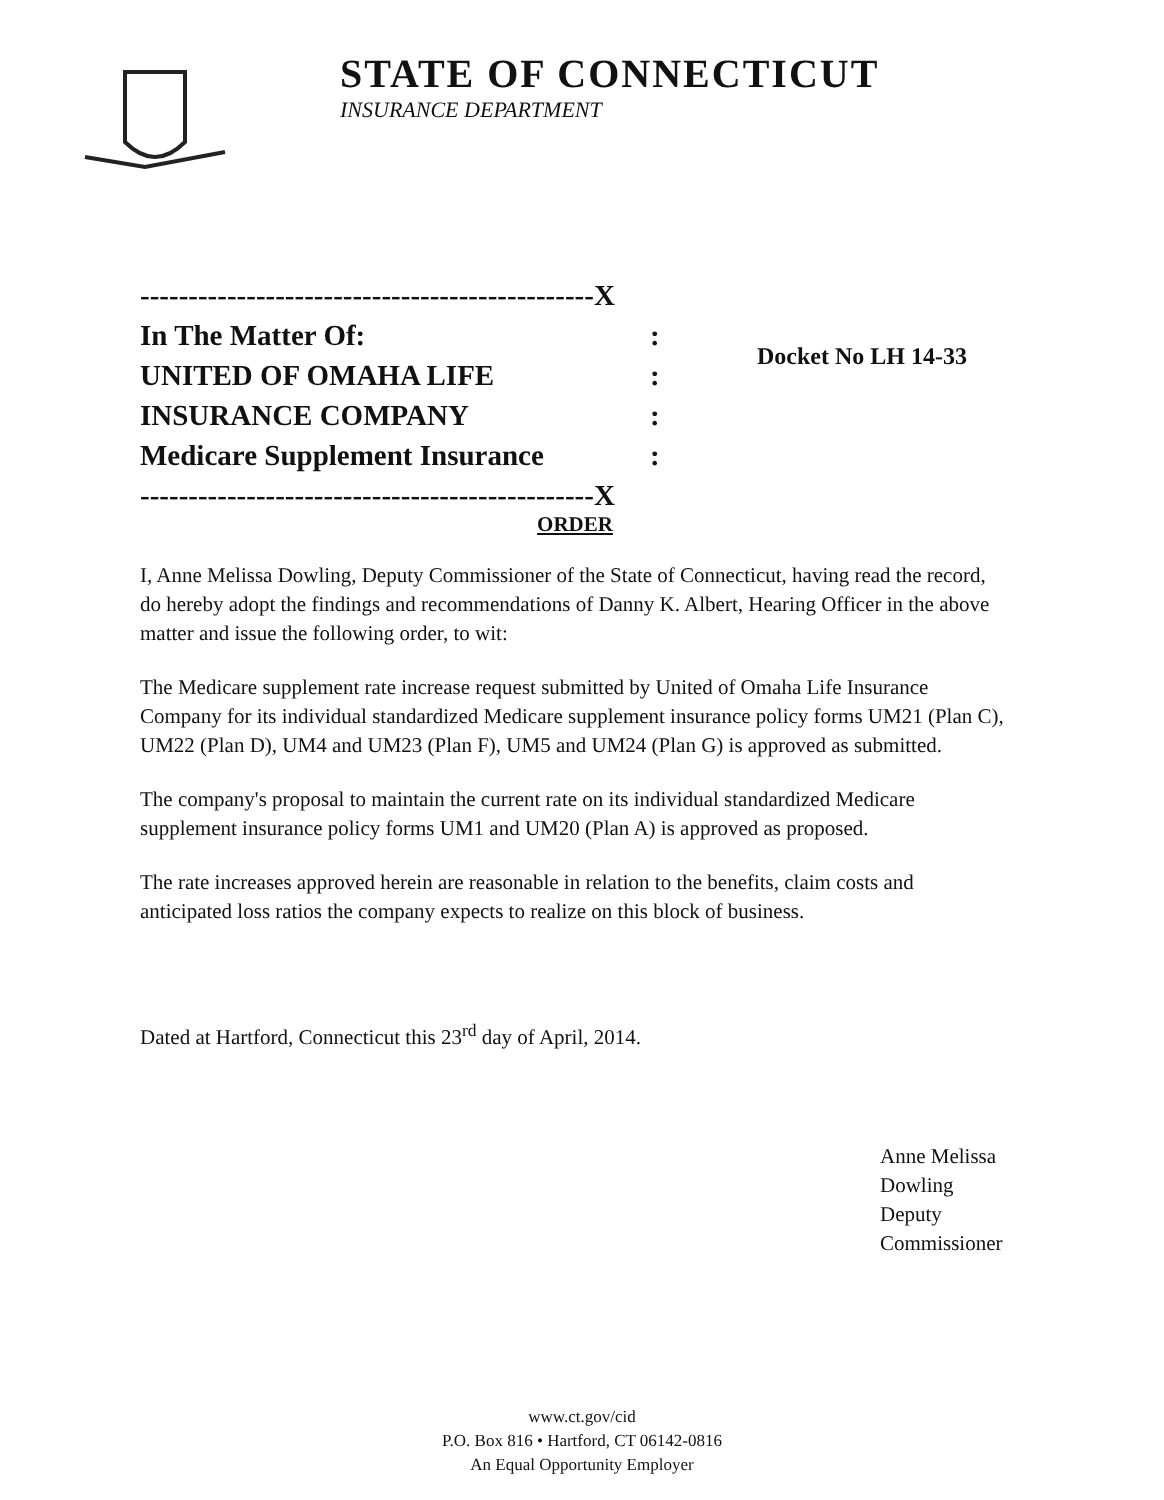STATE OF CONNECTICUT
INSURANCE DEPARTMENT
-----------------------------------------------X
In The Matter Of::
UNITED OF OMAHA LIFE:
INSURANCE COMPANY:
Medicare Supplement Insurance:
-----------------------------------------------X
Docket No LH 14-33
ORDER
I, Anne Melissa Dowling, Deputy Commissioner of the State of Connecticut, having read the record, do hereby adopt the findings and recommendations of Danny K. Albert, Hearing Officer in the above matter and issue the following order, to wit:
The Medicare supplement rate increase request submitted by United of Omaha Life Insurance Company for its individual standardized Medicare supplement insurance policy forms UM21 (Plan C), UM22 (Plan D), UM4 and UM23 (Plan F), UM5 and UM24 (Plan G) is approved as submitted.
The company's proposal to maintain the current rate on its individual standardized Medicare supplement insurance policy forms UM1 and UM20 (Plan A) is approved as proposed.
The rate increases approved herein are reasonable in relation to the benefits, claim costs and anticipated loss ratios the company expects to realize on this block of business.
Dated at Hartford, Connecticut this 23<sup>rd</sup> day of April, 2014.
Anne Melissa Dowling
Deputy Commissioner
www.ct.gov/cid
P.O. Box 816 • Hartford, CT 06142-0816
An Equal Opportunity Employer